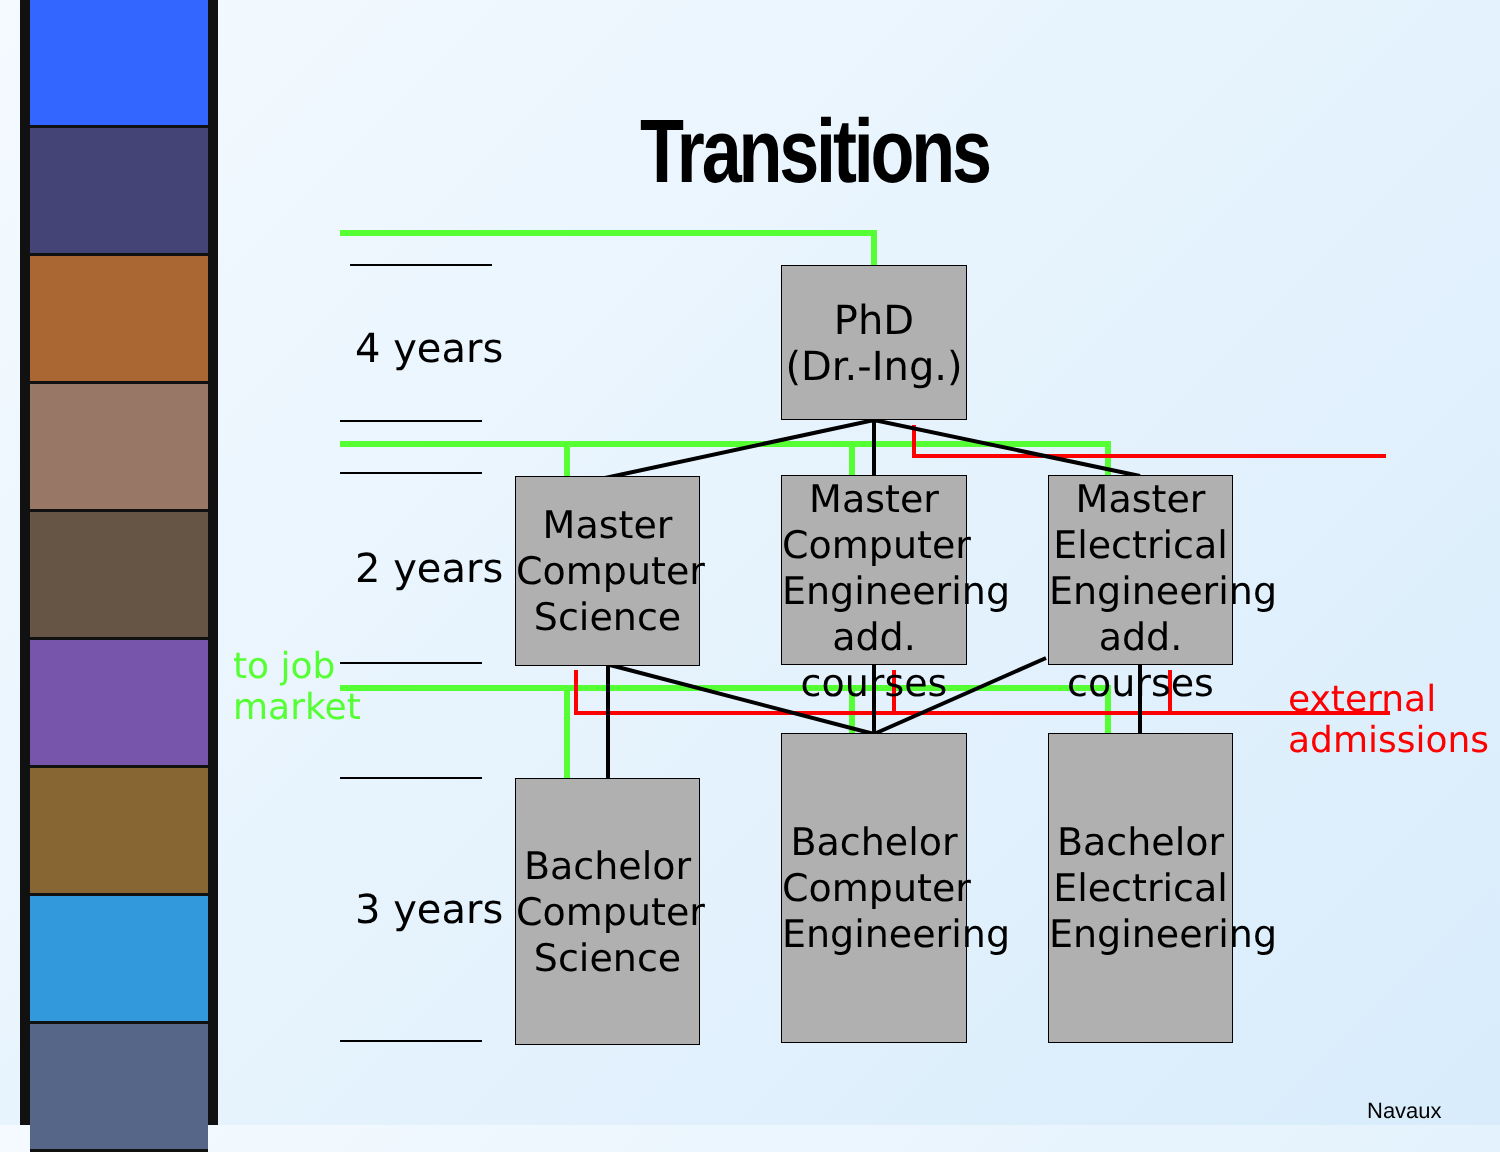Transitions
4 years
2 years
3 years
to job
market
external
admissions
PhD
(Dr.-Ing.)
Master
Computer
Science
Master
Computer
Engineering
add. courses
Master
Electrical
Engineering
add. courses
Bachelor
Computer
Science
Bachelor
Computer
Engineering
Bachelor
Electrical
Engineering
Navaux